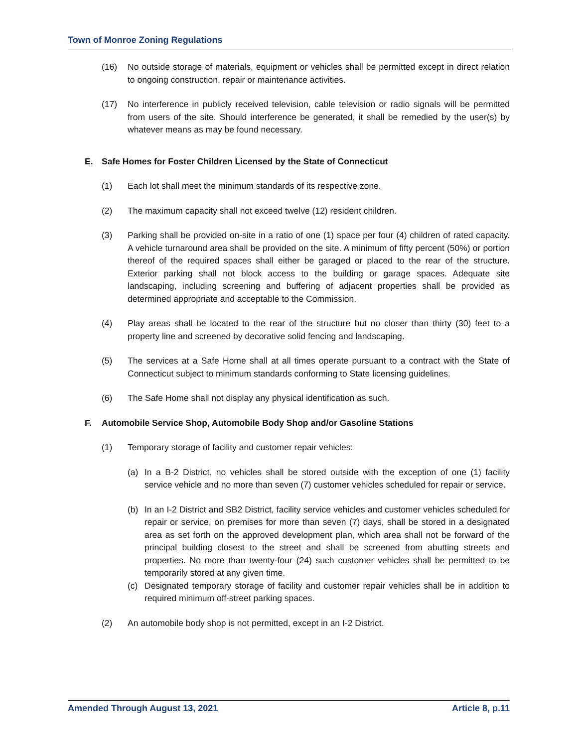Town of Monroe Zoning Regulations
(16) No outside storage of materials, equipment or vehicles shall be permitted except in direct relation to ongoing construction, repair or maintenance activities.
(17) No interference in publicly received television, cable television or radio signals will be permitted from users of the site. Should interference be generated, it shall be remedied by the user(s) by whatever means as may be found necessary.
E. Safe Homes for Foster Children Licensed by the State of Connecticut
(1) Each lot shall meet the minimum standards of its respective zone.
(2) The maximum capacity shall not exceed twelve (12) resident children.
(3) Parking shall be provided on-site in a ratio of one (1) space per four (4) children of rated capacity. A vehicle turnaround area shall be provided on the site. A minimum of fifty percent (50%) or portion thereof of the required spaces shall either be garaged or placed to the rear of the structure. Exterior parking shall not block access to the building or garage spaces. Adequate site landscaping, including screening and buffering of adjacent properties shall be provided as determined appropriate and acceptable to the Commission.
(4) Play areas shall be located to the rear of the structure but no closer than thirty (30) feet to a property line and screened by decorative solid fencing and landscaping.
(5) The services at a Safe Home shall at all times operate pursuant to a contract with the State of Connecticut subject to minimum standards conforming to State licensing guidelines.
(6) The Safe Home shall not display any physical identification as such.
F. Automobile Service Shop, Automobile Body Shop and/or Gasoline Stations
(1) Temporary storage of facility and customer repair vehicles:
(a) In a B-2 District, no vehicles shall be stored outside with the exception of one (1) facility service vehicle and no more than seven (7) customer vehicles scheduled for repair or service.
(b) In an I-2 District and SB2 District, facility service vehicles and customer vehicles scheduled for repair or service, on premises for more than seven (7) days, shall be stored in a designated area as set forth on the approved development plan, which area shall not be forward of the principal building closest to the street and shall be screened from abutting streets and properties. No more than twenty-four (24) such customer vehicles shall be permitted to be temporarily stored at any given time.
(c) Designated temporary storage of facility and customer repair vehicles shall be in addition to required minimum off-street parking spaces.
(2) An automobile body shop is not permitted, except in an I-2 District.
Amended Through August 13, 2021 Article 8, p.11